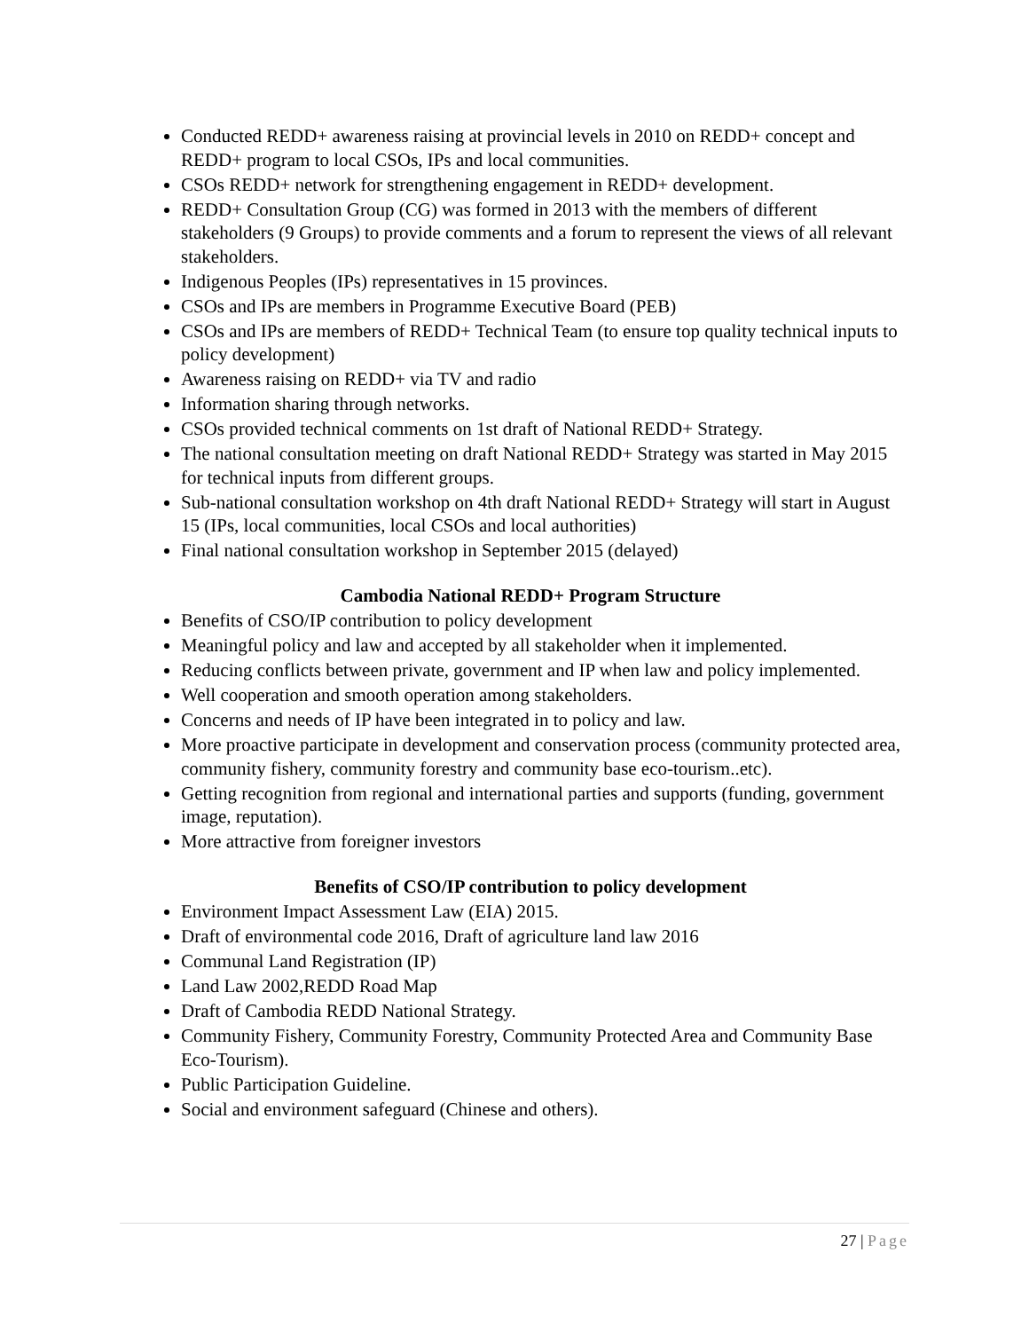Conducted REDD+ awareness raising at provincial levels in 2010 on REDD+ concept and REDD+ program to local CSOs, IPs and local communities.
CSOs REDD+ network for strengthening engagement in REDD+ development.
REDD+ Consultation Group (CG) was formed in 2013 with the members of different stakeholders (9 Groups) to provide comments and a forum to represent the views of all relevant stakeholders.
Indigenous Peoples (IPs) representatives in 15 provinces.
CSOs and IPs are members in Programme Executive Board (PEB)
CSOs and IPs are members of REDD+ Technical Team (to ensure top quality technical inputs to policy development)
Awareness raising on REDD+ via TV and radio
Information sharing through networks.
CSOs provided technical comments on 1st draft of National REDD+ Strategy.
The national consultation meeting on draft National REDD+ Strategy was started in May 2015 for technical inputs from different groups.
Sub-national consultation workshop on 4th draft National REDD+ Strategy will start in August 15 (IPs, local communities, local CSOs and local authorities)
Final national consultation workshop in September 2015 (delayed)
Cambodia National REDD+ Program Structure
Benefits of CSO/IP contribution to policy development
Meaningful policy and law and accepted by all stakeholder when it implemented.
Reducing conflicts between private, government and IP when law and policy implemented.
Well cooperation and smooth operation among stakeholders.
Concerns and needs of IP have been integrated in to policy and law.
More proactive participate in development and conservation process (community protected area, community fishery, community forestry and community base eco-tourism..etc).
Getting recognition from regional and international parties and supports (funding, government image, reputation).
More attractive from foreigner investors
Benefits of CSO/IP contribution to policy development
Environment Impact Assessment Law (EIA) 2015.
Draft of environmental code 2016, Draft of agriculture land law 2016
Communal Land Registration (IP)
Land Law 2002,REDD Road Map
Draft of Cambodia REDD National Strategy.
Community Fishery, Community Forestry, Community Protected Area and Community Base Eco-Tourism).
Public Participation Guideline.
Social and environment safeguard (Chinese and others).
27 | Page